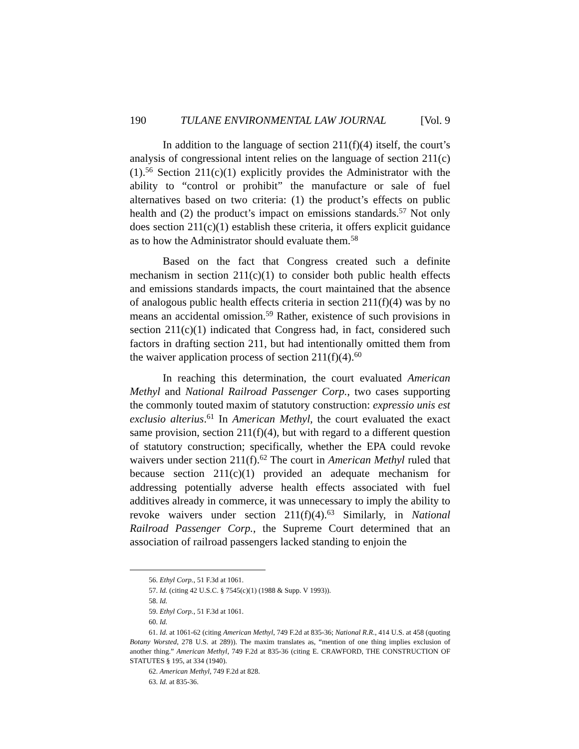190 TULANE ENVIRONMENTAL LAW JOURNAL [Vol. 9
In addition to the language of section 211(f)(4) itself, the court’s analysis of congressional intent relies on the language of section 211(c)(1).<sup>56</sup> Section 211(c)(1) explicitly provides the Administrator with the ability to “control or prohibit” the manufacture or sale of fuel alternatives based on two criteria: (1) the product’s effects on public health and (2) the product’s impact on emissions standards.<sup>57</sup> Not only does section 211(c)(1) establish these criteria, it offers explicit guidance as to how the Administrator should evaluate them.<sup>58</sup>
Based on the fact that Congress created such a definite mechanism in section 211(c)(1) to consider both public health effects and emissions standards impacts, the court maintained that the absence of analogous public health effects criteria in section 211(f)(4) was by no means an accidental omission.<sup>59</sup> Rather, existence of such provisions in section 211(c)(1) indicated that Congress had, in fact, considered such factors in drafting section 211, but had intentionally omitted them from the waiver application process of section 211(f)(4).<sup>60</sup>
In reaching this determination, the court evaluated American Methyl and National Railroad Passenger Corp., two cases supporting the commonly touted maxim of statutory construction: expressio unis est exclusio alterius.<sup>61</sup> In American Methyl, the court evaluated the exact same provision, section 211(f)(4), but with regard to a different question of statutory construction; specifically, whether the EPA could revoke waivers under section 211(f).<sup>62</sup> The court in American Methyl ruled that because section 211(c)(1) provided an adequate mechanism for addressing potentially adverse health effects associated with fuel additives already in commerce, it was unnecessary to imply the ability to revoke waivers under section 211(f)(4).<sup>63</sup> Similarly, in National Railroad Passenger Corp., the Supreme Court determined that an association of railroad passengers lacked standing to enjoin the
56. Ethyl Corp., 51 F.3d at 1061.
57. Id. (citing 42 U.S.C. § 7545(c)(1) (1988 & Supp. V 1993)).
58. Id.
59. Ethyl Corp., 51 F.3d at 1061.
60. Id.
61. Id. at 1061-62 (citing American Methyl, 749 F.2d at 835-36; National R.R., 414 U.S. at 458 (quoting Botany Worsted, 278 U.S. at 289)). The maxim translates as, “mention of one thing implies exclusion of another thing.” American Methyl, 749 F.2d at 835-36 (citing E. CRAWFORD, THE CONSTRUCTION OF STATUTES § 195, at 334 (1940).
62. American Methyl, 749 F.2d at 828.
63. Id. at 835-36.